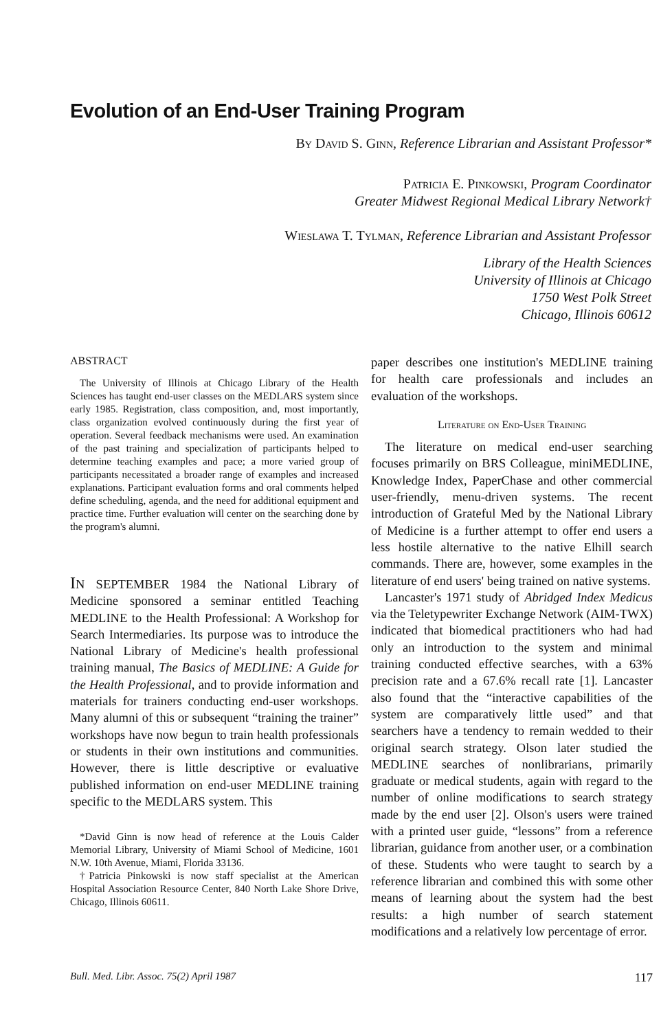Evolution of an End-User Training Program
By David S. Ginn, Reference Librarian and Assistant Professor*
Patricia E. Pinkowski, Program Coordinator
Greater Midwest Regional Medical Library Network†
Wieslawa T. Tylman, Reference Librarian and Assistant Professor
Library of the Health Sciences
University of Illinois at Chicago
1750 West Polk Street
Chicago, Illinois 60612
ABSTRACT
The University of Illinois at Chicago Library of the Health Sciences has taught end-user classes on the MEDLARS system since early 1985. Registration, class composition, and, most importantly, class organization evolved continuously during the first year of operation. Several feedback mechanisms were used. An examination of the past training and specialization of participants helped to determine teaching examples and pace; a more varied group of participants necessitated a broader range of examples and increased explanations. Participant evaluation forms and oral comments helped define scheduling, agenda, and the need for additional equipment and practice time. Further evaluation will center on the searching done by the program's alumni.
IN SEPTEMBER 1984 the National Library of Medicine sponsored a seminar entitled Teaching MEDLINE to the Health Professional: A Workshop for Search Intermediaries. Its purpose was to introduce the National Library of Medicine's health professional training manual, The Basics of MEDLINE: A Guide for the Health Professional, and to provide information and materials for trainers conducting end-user workshops. Many alumni of this or subsequent “training the trainer” workshops have now begun to train health professionals or students in their own institutions and communities. However, there is little descriptive or evaluative published information on end-user MEDLINE training specific to the MEDLARS system. This
*David Ginn is now head of reference at the Louis Calder Memorial Library, University of Miami School of Medicine, 1601 N.W. 10th Avenue, Miami, Florida 33136.
†Patricia Pinkowski is now staff specialist at the American Hospital Association Resource Center, 840 North Lake Shore Drive, Chicago, Illinois 60611.
paper describes one institution's MEDLINE training for health care professionals and includes an evaluation of the workshops.
Literature on End-User Training
The literature on medical end-user searching focuses primarily on BRS Colleague, miniMEDLINE, Knowledge Index, PaperChase and other commercial user-friendly, menu-driven systems. The recent introduction of Grateful Med by the National Library of Medicine is a further attempt to offer end users a less hostile alternative to the native Elhill search commands. There are, however, some examples in the literature of end users' being trained on native systems.
Lancaster's 1971 study of Abridged Index Medicus via the Teletypewriter Exchange Network (AIM-TWX) indicated that biomedical practitioners who had had only an introduction to the system and minimal training conducted effective searches, with a 63% precision rate and a 67.6% recall rate [1]. Lancaster also found that the “interactive capabilities of the system are comparatively little used” and that searchers have a tendency to remain wedded to their original search strategy. Olson later studied the MEDLINE searches of nonlibrarians, primarily graduate or medical students, again with regard to the number of online modifications to search strategy made by the end user [2]. Olson's users were trained with a printed user guide, “lessons” from a reference librarian, guidance from another user, or a combination of these. Students who were taught to search by a reference librarian and combined this with some other means of learning about the system had the best results: a high number of search statement modifications and a relatively low percentage of error.
Bull. Med. Libr. Assoc. 75(2) April 1987 117